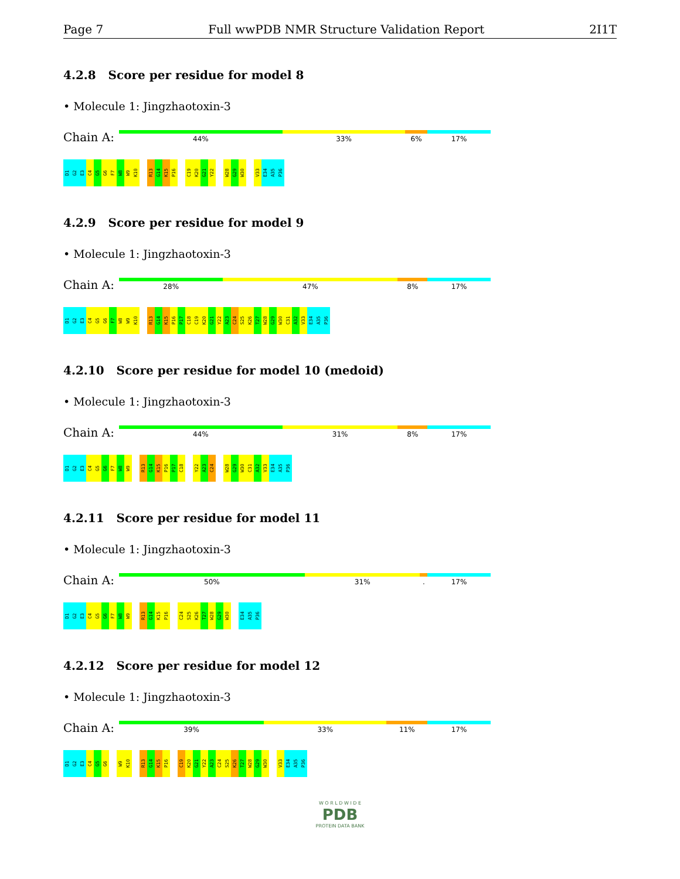Page 7 Full wwPDB NMR Structure Validation Report 2I1T
4.2.8 Score per residue for model 8
• Molecule 1: Jingzhaotoxin-3
Chain A:
44% 33% 6% 17%
D1
G2
E3
C4
G5
G6
F7
W8
W9
K10
R13
G14
K15
P16
C19
K20
G21
Y22
W28
G29
W30
V33
E34
A35
P36
4.2.9 Score per residue for model 9
• Molecule 1: Jingzhaotoxin-3
Chain A:
28% 47% 8% 17%
D1
G2
E3
C4
G5
G6
F7
W8
W9
K10
R13
G14
K15
P16
P17
C18
C19
K20
G21
Y22
A23
C24
S25
K26
T27
W28
G29
W30
C31
A32
V33
E34
A35
P36
4.2.10 Score per residue for model 10 (medoid)
• Molecule 1: Jingzhaotoxin-3
Chain A:
44% 31% 8% 17%
D1
G2
E3
C4
G5
G6
F7
W8
W9
R13
G14
K15
P16
P17
C18
Y22
A23
C24
W28
G29
W30
C31
A32
V33
E34
A35
P36
4.2.11 Score per residue for model 11
• Molecule 1: Jingzhaotoxin-3
Chain A:
50% 31%. 17%
D1
G2
E3
C4
G5
G6
F7
W8
W9
R13
G14
K15
P16
C24
S25
K26
T27
W28
G29
W30
E34
A35
P36
4.2.12 Score per residue for model 12
• Molecule 1: Jingzhaotoxin-3
Chain A:
39% 33% 11% 17%
D1
G2
E3
C4
G5
G6
W9
K10
R13
G14
K15
P16
C19
K20
G21
Y22
A23
C24
S25
K26
T27
W28
G29
W30
V33
E34
A35
P36
W O R L D W I D E
PDB
PROTEIN DATA BANK